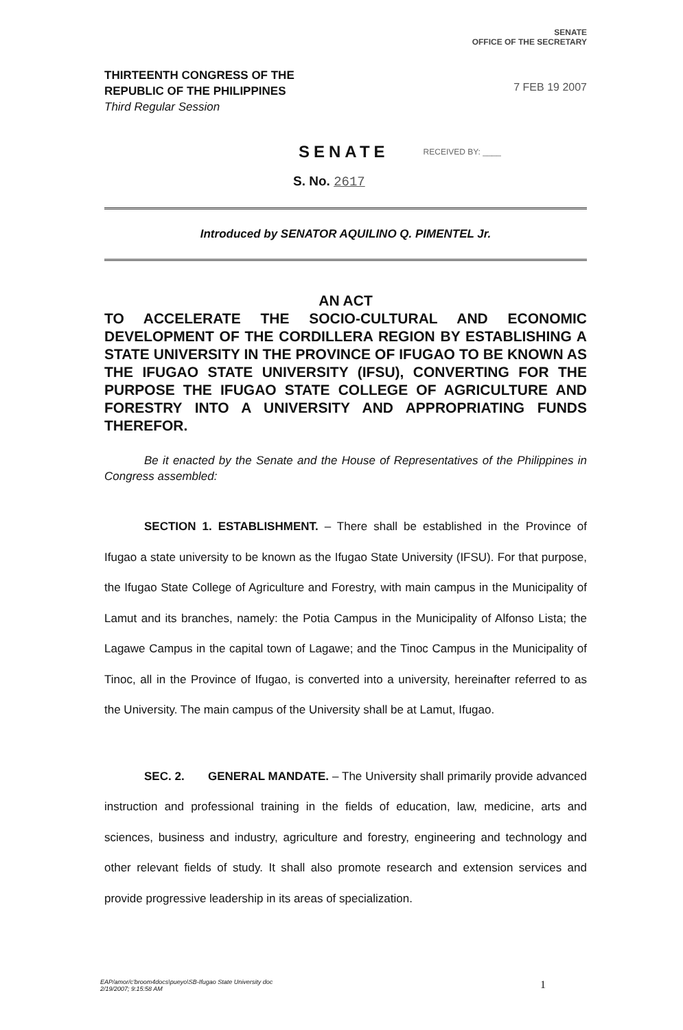SENATE
OFFICE OF THE SECRETARY
THIRTEENTH CONGRESS OF THE
REPUBLIC OF THE PHILIPPINES
Third Regular Session
7 FEB 19 2007
SENATE
RECEIVED BY: ____
S. No. 2617
Introduced by SENATOR AQUILINO Q. PIMENTEL Jr.
AN ACT
TO ACCELERATE THE SOCIO-CULTURAL AND ECONOMIC DEVELOPMENT OF THE CORDILLERA REGION BY ESTABLISHING A STATE UNIVERSITY IN THE PROVINCE OF IFUGAO TO BE KNOWN AS THE IFUGAO STATE UNIVERSITY (IFSU), CONVERTING FOR THE PURPOSE THE IFUGAO STATE COLLEGE OF AGRICULTURE AND FORESTRY INTO A UNIVERSITY AND APPROPRIATING FUNDS THEREFOR.
Be it enacted by the Senate and the House of Representatives of the Philippines in Congress assembled:
SECTION 1. ESTABLISHMENT. – There shall be established in the Province of Ifugao a state university to be known as the Ifugao State University (IFSU). For that purpose, the Ifugao State College of Agriculture and Forestry, with main campus in the Municipality of Lamut and its branches, namely: the Potia Campus in the Municipality of Alfonso Lista; the Lagawe Campus in the capital town of Lagawe; and the Tinoc Campus in the Municipality of Tinoc, all in the Province of Ifugao, is converted into a university, hereinafter referred to as the University. The main campus of the University shall be at Lamut, Ifugao.
SEC. 2. GENERAL MANDATE. – The University shall primarily provide advanced instruction and professional training in the fields of education, law, medicine, arts and sciences, business and industry, agriculture and forestry, engineering and technology and other relevant fields of study. It shall also promote research and extension services and provide progressive leadership in its areas of specialization.
EAP/amor/c'broom4docs\pueyo\SB-Ifugao State University doc
2/19/2007; 9:15:58 AM
1